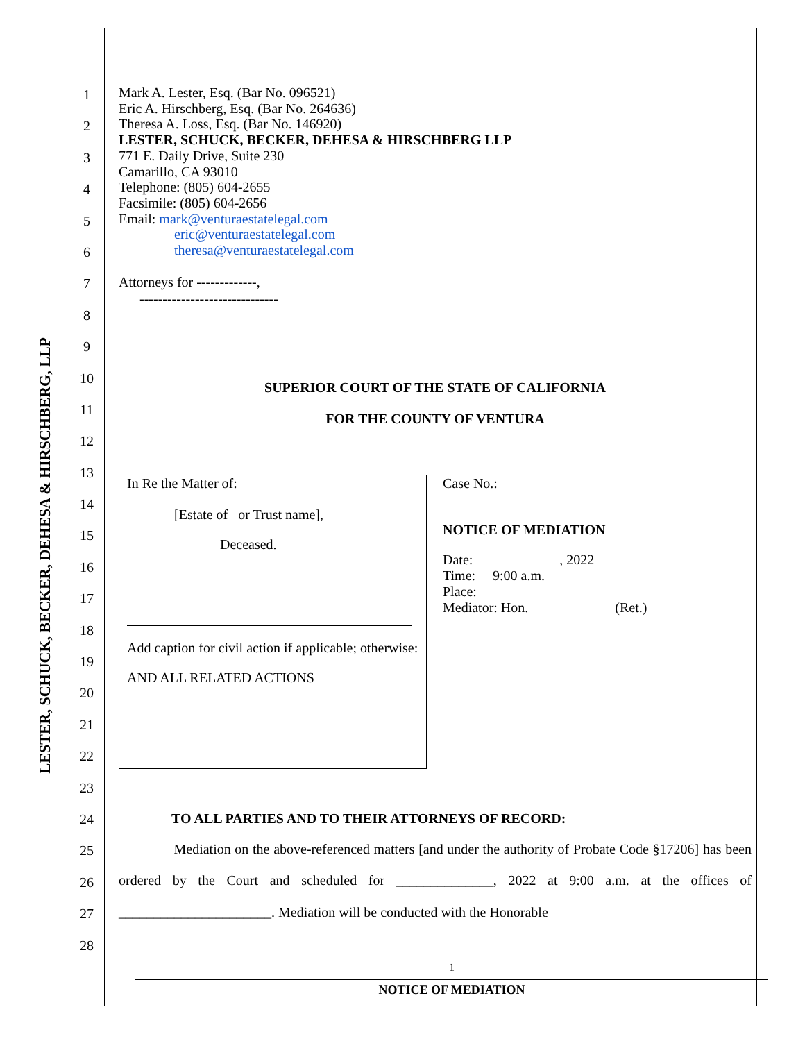LESTER, SCHUCK, BECKER, DEHESA & HIRSCHBERG, LLP
1
2
3
4
5
6
7
8
9
10
11
12
13
14
15
16
17
18
19
20
21
22
23
24
25
26
27
28
Mark A. Lester, Esq. (Bar No. 096521)
Eric A. Hirschberg, Esq. (Bar No. 264636)
Theresa A. Loss, Esq. (Bar No. 146920)
LESTER, SCHUCK, BECKER, DEHESA & HIRSCHBERG LLP
771 E. Daily Drive, Suite 230
Camarillo, CA 93010
Telephone: (805) 604-2655
Facsimile: (805) 604-2656
Email: mark@venturaestatelegal.com
eric@venturaestatelegal.com
theresa@venturaestatelegal.com
Attorneys for -------------,
------------------------------
SUPERIOR COURT OF THE STATE OF CALIFORNIA
FOR THE COUNTY OF VENTURA
In Re the Matter of:
[Estate of or Trust name],
Deceased.
Add caption for civil action if applicable; otherwise:
AND ALL RELATED ACTIONS
Case No.:
NOTICE OF MEDIATION
Date: , 2022
Time: 9:00 a.m.
Place:
Mediator: Hon. (Ret.)
TO ALL PARTIES AND TO THEIR ATTORNEYS OF RECORD:
Mediation on the above-referenced matters [and under the authority of Probate Code §17206] has been ordered by the Court and scheduled for ______________, 2022 at 9:00 a.m. at the offices of ______________________. Mediation will be conducted with the Honorable
1
NOTICE OF MEDIATION